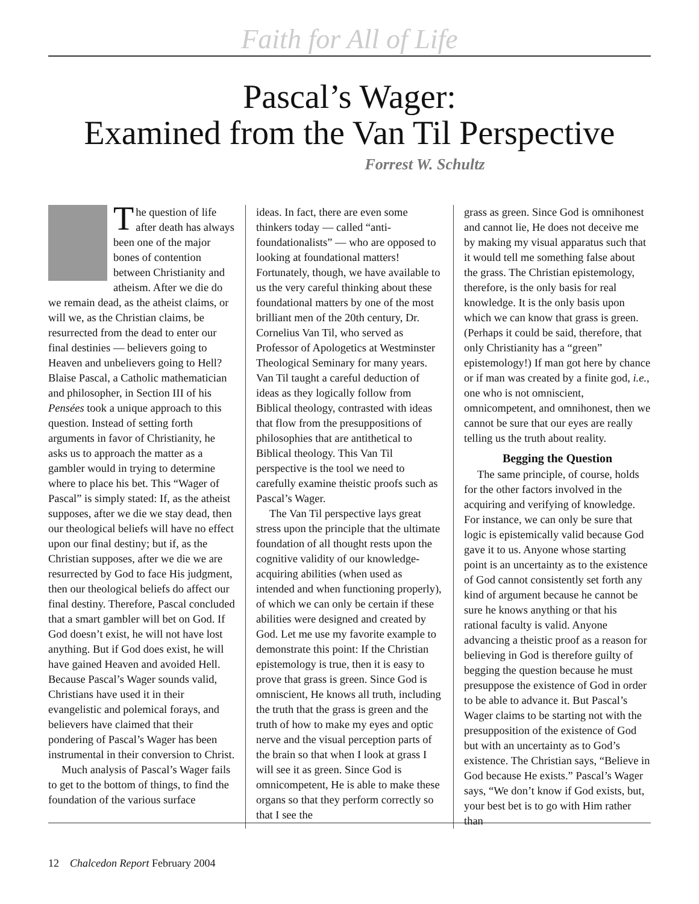Faith for All of Life
Pascal’s Wager:
Examined from the Van Til Perspective
Forrest W. Schultz
The question of life after death has always been one of the major bones of contention between Christianity and atheism. After we die do we remain dead, as the atheist claims, or will we, as the Christian claims, be resurrected from the dead to enter our final destinies — believers going to Heaven and unbelievers going to Hell? Blaise Pascal, a Catholic mathematician and philosopher, in Section III of his Pensées took a unique approach to this question. Instead of setting forth arguments in favor of Christianity, he asks us to approach the matter as a gambler would in trying to determine where to place his bet. This “Wager of Pascal” is simply stated: If, as the atheist supposes, after we die we stay dead, then our theological beliefs will have no effect upon our final destiny; but if, as the Christian supposes, after we die we are resurrected by God to face His judgment, then our theological beliefs do affect our final destiny. Therefore, Pascal concluded that a smart gambler will bet on God. If God doesn’t exist, he will not have lost anything. But if God does exist, he will have gained Heaven and avoided Hell. Because Pascal’s Wager sounds valid, Christians have used it in their evangelistic and polemical forays, and believers have claimed that their pondering of Pascal’s Wager has been instrumental in their conversion to Christ.
Much analysis of Pascal’s Wager fails to get to the bottom of things, to find the foundation of the various surface
ideas. In fact, there are even some thinkers today — called “anti-foundationalists” — who are opposed to looking at foundational matters! Fortunately, though, we have available to us the very careful thinking about these foundational matters by one of the most brilliant men of the 20th century, Dr. Cornelius Van Til, who served as Professor of Apologetics at Westminster Theological Seminary for many years. Van Til taught a careful deduction of ideas as they logically follow from Biblical theology, contrasted with ideas that flow from the presuppositions of philosophies that are antithetical to Biblical theology. This Van Til perspective is the tool we need to carefully examine theistic proofs such as Pascal’s Wager.
The Van Til perspective lays great stress upon the principle that the ultimate foundation of all thought rests upon the cognitive validity of our knowledge-acquiring abilities (when used as intended and when functioning properly), of which we can only be certain if these abilities were designed and created by God. Let me use my favorite example to demonstrate this point: If the Christian epistemology is true, then it is easy to prove that grass is green. Since God is omniscient, He knows all truth, including the truth that the grass is green and the truth of how to make my eyes and optic nerve and the visual perception parts of the brain so that when I look at grass I will see it as green. Since God is omnicompetent, He is able to make these organs so that they perform correctly so that I see the
grass as green. Since God is omnihonest and cannot lie, He does not deceive me by making my visual apparatus such that it would tell me something false about the grass. The Christian epistemology, therefore, is the only basis for real knowledge. It is the only basis upon which we can know that grass is green. (Perhaps it could be said, therefore, that only Christianity has a “green” epistemology!) If man got here by chance or if man was created by a finite god, i.e., one who is not omniscient, omnicompetent, and omnihonest, then we cannot be sure that our eyes are really telling us the truth about reality.
Begging the Question
The same principle, of course, holds for the other factors involved in the acquiring and verifying of knowledge. For instance, we can only be sure that logic is epistemically valid because God gave it to us. Anyone whose starting point is an uncertainty as to the existence of God cannot consistently set forth any kind of argument because he cannot be sure he knows anything or that his rational faculty is valid. Anyone advancing a theistic proof as a reason for believing in God is therefore guilty of begging the question because he must presuppose the existence of God in order to be able to advance it. But Pascal’s Wager claims to be starting not with the presupposition of the existence of God but with an uncertainty as to God’s existence. The Christian says, “Believe in God because He exists.” Pascal’s Wager says, “We don’t know if God exists, but, your best bet is to go with Him rather than
12 Chalcedon Report February 2004